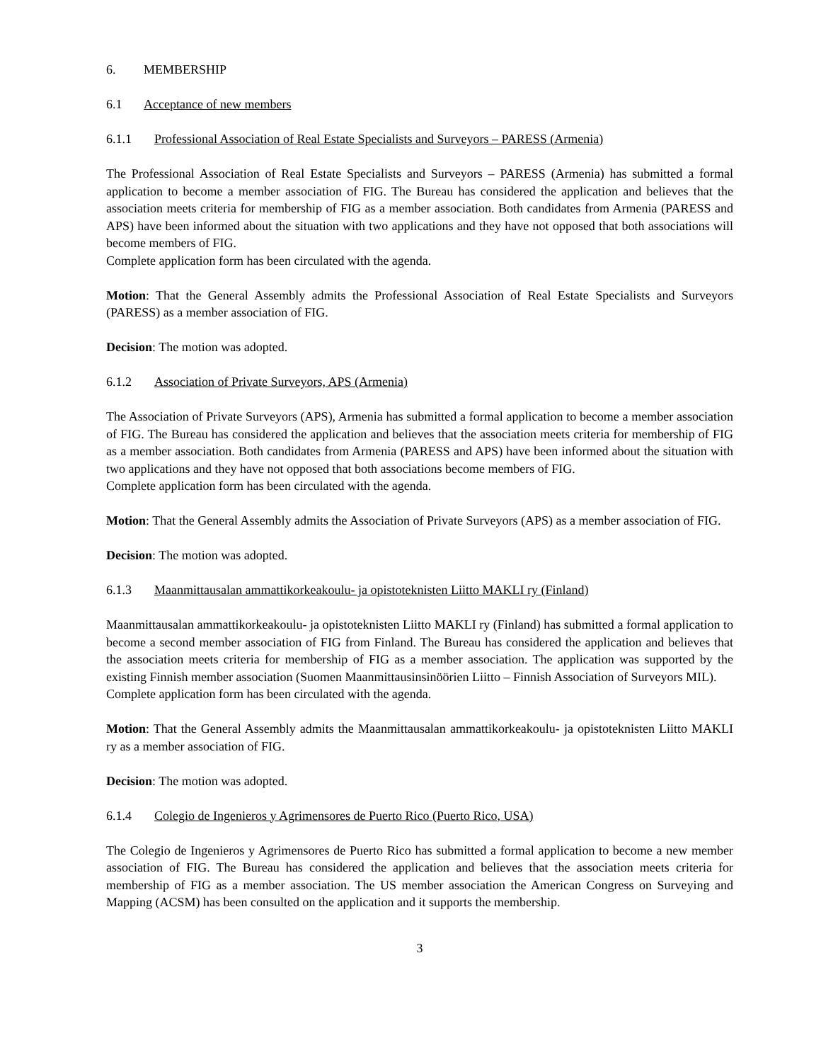6. MEMBERSHIP
6.1 Acceptance of new members
6.1.1 Professional Association of Real Estate Specialists and Surveyors – PARESS (Armenia)
The Professional Association of Real Estate Specialists and Surveyors – PARESS (Armenia) has submitted a formal application to become a member association of FIG. The Bureau has considered the application and believes that the association meets criteria for membership of FIG as a member association. Both candidates from Armenia (PARESS and APS) have been informed about the situation with two applications and they have not opposed that both associations will become members of FIG.
Complete application form has been circulated with the agenda.
Motion: That the General Assembly admits the Professional Association of Real Estate Specialists and Surveyors (PARESS) as a member association of FIG.
Decision: The motion was adopted.
6.1.2 Association of Private Surveyors, APS (Armenia)
The Association of Private Surveyors (APS), Armenia has submitted a formal application to become a member association of FIG. The Bureau has considered the application and believes that the association meets criteria for membership of FIG as a member association. Both candidates from Armenia (PARESS and APS) have been informed about the situation with two applications and they have not opposed that both associations become members of FIG.
Complete application form has been circulated with the agenda.
Motion: That the General Assembly admits the Association of Private Surveyors (APS) as a member association of FIG.
Decision: The motion was adopted.
6.1.3 Maanmittausalan ammattikorkeakoulu- ja opistoteknisten Liitto MAKLI ry (Finland)
Maanmittausalan ammattikorkeakoulu- ja opistoteknisten Liitto MAKLI ry (Finland) has submitted a formal application to become a second member association of FIG from Finland. The Bureau has considered the application and believes that the association meets criteria for membership of FIG as a member association. The application was supported by the existing Finnish member association (Suomen Maanmittausinsinöörien Liitto – Finnish Association of Surveyors MIL).
Complete application form has been circulated with the agenda.
Motion: That the General Assembly admits the Maanmittausalan ammattikorkeakoulu- ja opistoteknisten Liitto MAKLI ry as a member association of FIG.
Decision: The motion was adopted.
6.1.4 Colegio de Ingenieros y Agrimensores de Puerto Rico (Puerto Rico, USA)
The Colegio de Ingenieros y Agrimensores de Puerto Rico has submitted a formal application to become a new member association of FIG. The Bureau has considered the application and believes that the association meets criteria for membership of FIG as a member association. The US member association the American Congress on Surveying and Mapping (ACSM) has been consulted on the application and it supports the membership.
3